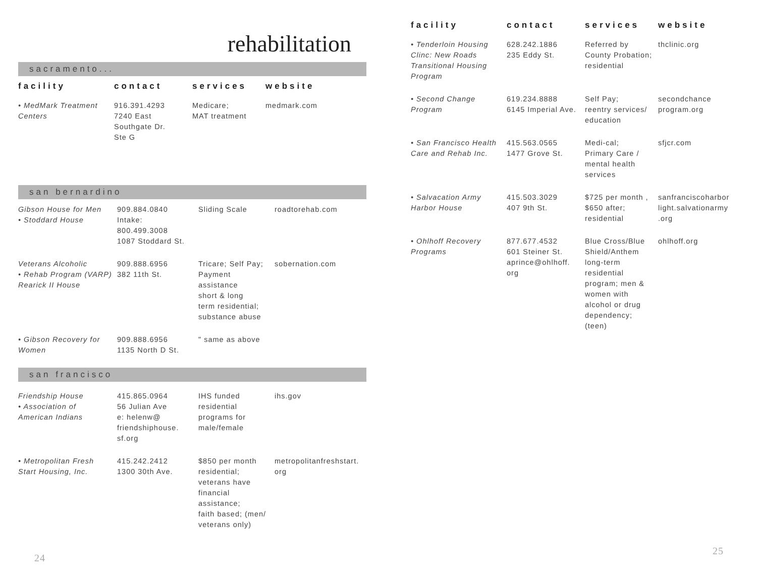rehabilitation
sacramento...
| facility | contact | services | website |
| --- | --- | --- | --- |
| • MedMark Treatment Centers | 916.391.4293 7240 East Southgate Dr. Ste G | Medicare; MAT treatment | medmark.com |
san bernardino
| Gibson House for Men • Stoddard House | 909.884.0840 Intake: 800.499.3008 1087 Stoddard St. | Sliding Scale | roadtorehab.com |
| Veterans Alcoholic • Rehab Program (VARP) Rearick II House | 909.888.6956 382 11th St. | Tricare; Self Pay; Payment assistance short & long term residential; substance abuse | sobernation.com |
| • Gibson Recovery for Women | 909.888.6956 1135 North D St. | " same as above | |
san francisco
| Friendship House • Association of American Indians | 415.865.0964 56 Julian Ave e: helenw@ friendshiphouse. sf.org | IHS funded residential programs for male/female | ihs.gov |
| • Metropolitan Fresh Start Housing, Inc. | 415.242.2412 1300 30th Ave. | $850 per month residential; veterans have financial assistance; faith based; (men/ veterans only) | metropolitanfreshstart. org |
24
| facility | contact | services | website |
| --- | --- | --- | --- |
| • Tenderloin Housing Clinc: New Roads Transitional Housing Program | 628.242.1886 235 Eddy St. | Referred by County Probation; residential | thclinic.org |
| • Second Change Program | 619.234.8888 6145 Imperial Ave. | Self Pay; reentry services/ education | secondchance program.org |
| • San Francisco Health Care and Rehab Inc. | 415.563.0565 1477 Grove St. | Medi-cal; Primary Care / mental health services | sfjcr.com |
| • Salvacation Army Harbor House | 415.503.3029 407 9th St. | $725 per month , $650 after; residential | sanfranciscoharbor light.salvationarmy .org |
| • Ohlhoff Recovery Programs | 877.677.4532 601 Steiner St. aprince@ohlhoff. org | Blue Cross/Blue Shield/Anthem long-term residential program; men & women with alcohol or drug dependency; (teen) | ohlhoff.org |
25